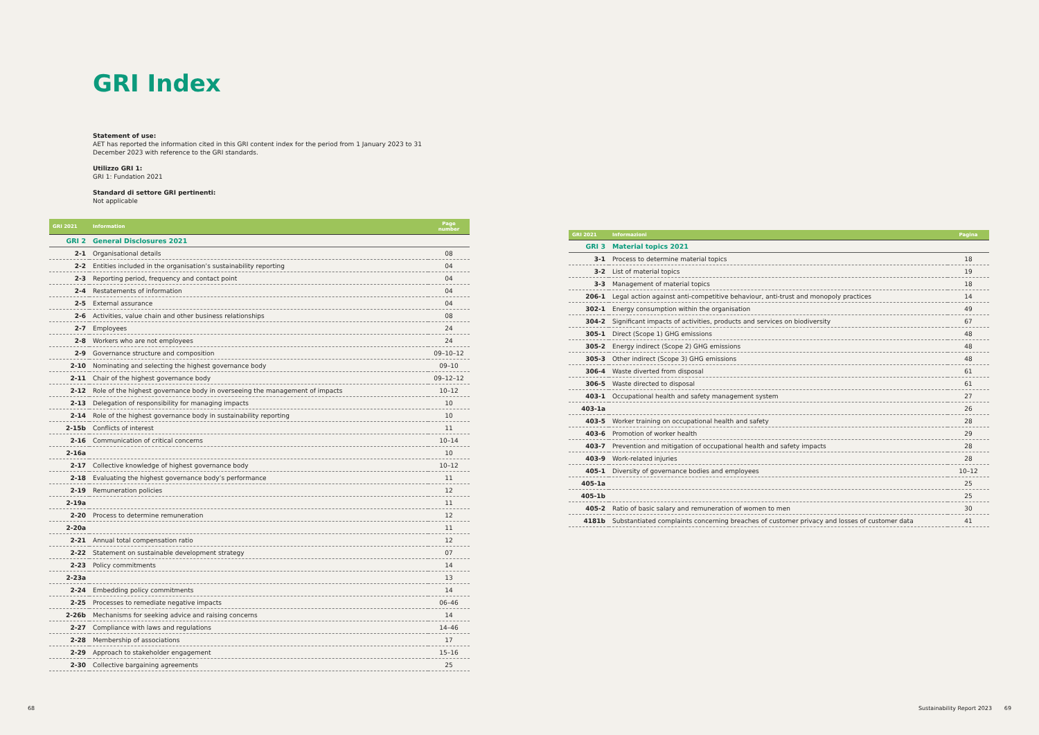GRI Index
Statement of use:
AET has reported the information cited in this GRI content index for the period from 1 January 2023 to 31 December 2023 with reference to the GRI standards.
Utilizzo GRI 1:
GRI 1: Fundation 2021
Standard di settore GRI pertinenti:
Not applicable
| GRI 2021 | Information | Page number |
| --- | --- | --- |
| GRI 2 | General Disclosures 2021 | |
| 2-1 | Organisational details | 08 |
| 2-2 | Entities included in the organisation’s sustainability reporting | 04 |
| 2-3 | Reporting period, frequency and contact point | 04 |
| 2-4 | Restatements of information | 04 |
| 2-5 | External assurance | 04 |
| 2-6 | Activities, value chain and other business relationships | 08 |
| 2-7 | Employees | 24 |
| 2-8 | Workers who are not employees | 24 |
| 2-9 | Governance structure and composition | 09–10–12 |
| 2-10 | Nominating and selecting the highest governance body | 09–10 |
| 2-11 | Chair of the highest governance body | 09–12–12 |
| 2-12 | Role of the highest governance body in overseeing the management of impacts | 10–12 |
| 2-13 | Delegation of responsibility for managing impacts | 10 |
| 2-14 | Role of the highest governance body in sustainability reporting | 10 |
| 2-15b | Conflicts of interest | 11 |
| 2-16 | Communication of critical concerns | 10–14 |
| 2-16a | | 10 |
| 2-17 | Collective knowledge of highest governance body | 10–12 |
| 2-18 | Evaluating the highest governance body’s performance | 11 |
| 2-19 | Remuneration policies | 12 |
| 2-19a | | 11 |
| 2-20 | Process to determine remuneration | 12 |
| 2-20a | | 11 |
| 2-21 | Annual total compensation ratio | 12 |
| 2-22 | Statement on sustainable development strategy | 07 |
| 2-23 | Policy commitments | 14 |
| 2-23a | | 13 |
| 2-24 | Embedding policy commitments | 14 |
| 2-25 | Processes to remediate negative impacts | 06–46 |
| 2-26b | Mechanisms for seeking advice and raising concerns | 14 |
| 2-27 | Compliance with laws and regulations | 14–46 |
| 2-28 | Membership of associations | 17 |
| 2-29 | Approach to stakeholder engagement | 15–16 |
| 2-30 | Collective bargaining agreements | 25 |
| GRI 2021 | Informazioni | Pagina |
| --- | --- | --- |
| GRI 3 | Material topics 2021 | |
| 3-1 | Process to determine material topics | 18 |
| 3-2 | List of material topics | 19 |
| 3-3 | Management of material topics | 18 |
| 206-1 | Legal action against anti-competitive behaviour, anti-trust and monopoly practices | 14 |
| 302-1 | Energy consumption within the organisation | 49 |
| 304-2 | Significant impacts of activities, products and services on biodiversity | 67 |
| 305-1 | Direct (Scope 1) GHG emissions | 48 |
| 305-2 | Energy indirect (Scope 2) GHG emissions | 48 |
| 305-3 | Other indirect (Scope 3) GHG emissions | 48 |
| 306-4 | Waste diverted from disposal | 61 |
| 306-5 | Waste directed to disposal | 61 |
| 403-1 | Occupational health and safety management system | 27 |
| 403-1a | | 26 |
| 403-5 | Worker training on occupational health and safety | 28 |
| 403-6 | Promotion of worker health | 29 |
| 403-7 | Prevention and mitigation of occupational health and safety impacts | 28 |
| 403-9 | Work-related injuries | 28 |
| 405-1 | Diversity of governance bodies and employees | 10–12 |
| 405-1a | | 25 |
| 405-1b | | 25 |
| 405-2 | Ratio of basic salary and remuneration of women to men | 30 |
| 4181b | Substantiated complaints concerning breaches of customer privacy and losses of customer data | 41 |
68
Sustainability Report 2023 69